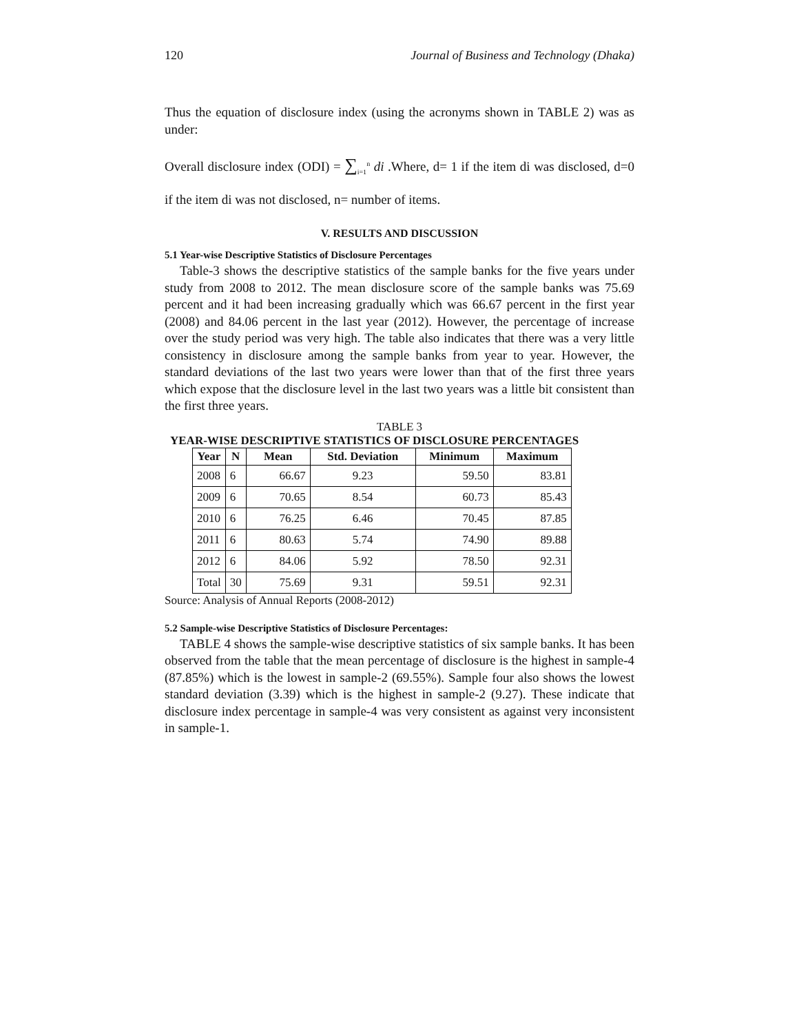120 Journal of Business and Technology (Dhaka)
Thus the equation of disclosure index (using the acronyms shown in TABLE 2) was as under:
Overall disclosure index (ODI) = ∑<sub>i=1</sub><sup>n</sup> di .Where, d= 1 if the item di was disclosed, d=0 if the item di was not disclosed, n= number of items.
V. RESULTS AND DISCUSSION
5.1 Year-wise Descriptive Statistics of Disclosure Percentages
Table-3 shows the descriptive statistics of the sample banks for the five years under study from 2008 to 2012. The mean disclosure score of the sample banks was 75.69 percent and it had been increasing gradually which was 66.67 percent in the first year (2008) and 84.06 percent in the last year (2012). However, the percentage of increase over the study period was very high. The table also indicates that there was a very little consistency in disclosure among the sample banks from year to year. However, the standard deviations of the last two years were lower than that of the first three years which expose that the disclosure level in the last two years was a little bit consistent than the first three years.
TABLE 3
YEAR-WISE DESCRIPTIVE STATISTICS OF DISCLOSURE PERCENTAGES
| Year | N | Mean | Std. Deviation | Minimum | Maximum |
| --- | --- | --- | --- | --- | --- |
| 2008 | 6 | 66.67 | 9.23 | 59.50 | 83.81 |
| 2009 | 6 | 70.65 | 8.54 | 60.73 | 85.43 |
| 2010 | 6 | 76.25 | 6.46 | 70.45 | 87.85 |
| 2011 | 6 | 80.63 | 5.74 | 74.90 | 89.88 |
| 2012 | 6 | 84.06 | 5.92 | 78.50 | 92.31 |
| Total | 30 | 75.69 | 9.31 | 59.51 | 92.31 |
Source: Analysis of Annual Reports (2008-2012)
5.2 Sample-wise Descriptive Statistics of Disclosure Percentages:
TABLE 4 shows the sample-wise descriptive statistics of six sample banks. It has been observed from the table that the mean percentage of disclosure is the highest in sample-4 (87.85%) which is the lowest in sample-2 (69.55%). Sample four also shows the lowest standard deviation (3.39) which is the highest in sample-2 (9.27). These indicate that disclosure index percentage in sample-4 was very consistent as against very inconsistent in sample-1.